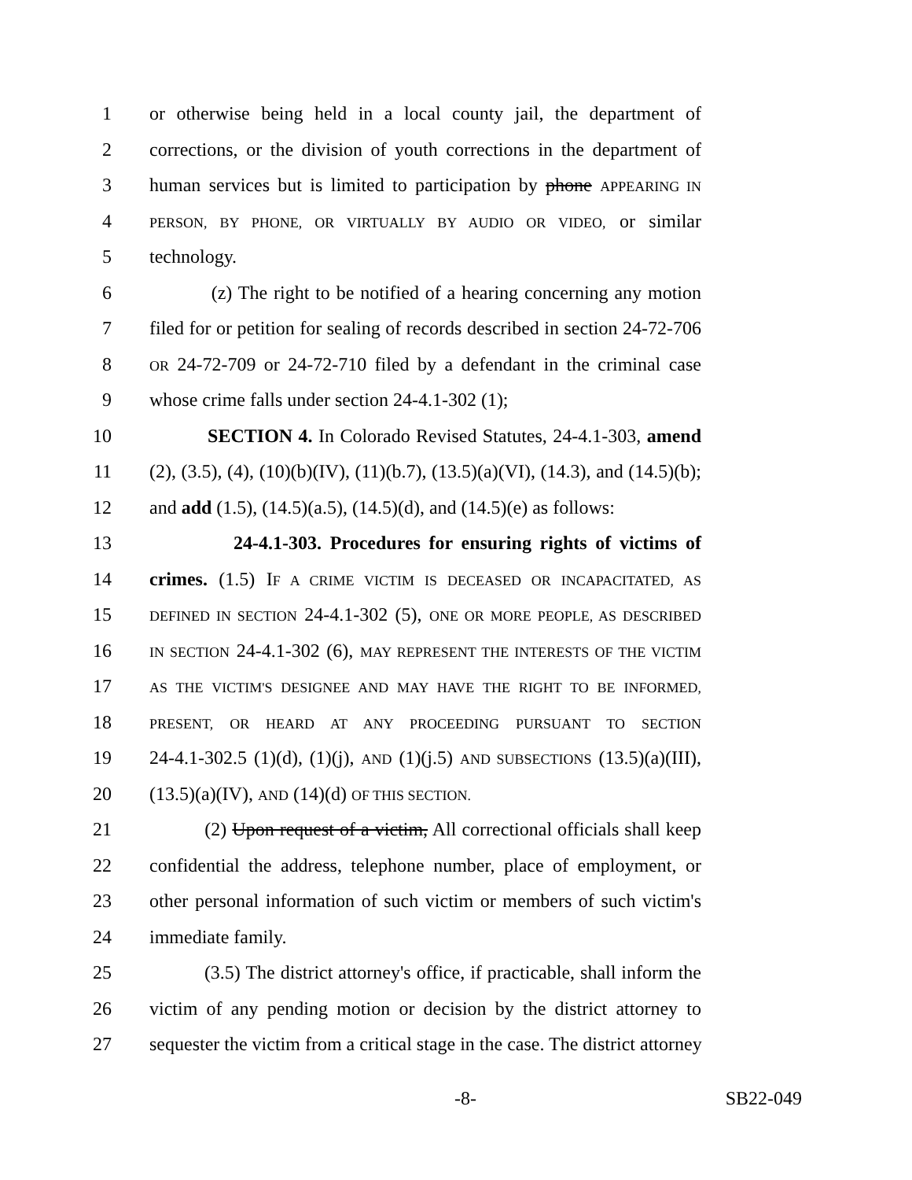1 or otherwise being held in a local county jail, the department of
2 corrections, or the division of youth corrections in the department of
3 human services but is limited to participation by phone APPEARING IN
4 PERSON, BY PHONE, OR VIRTUALLY BY AUDIO OR VIDEO, or similar
5 technology.
6 (z) The right to be notified of a hearing concerning any motion
7 filed for or petition for sealing of records described in section 24-72-706
8 OR 24-72-709 or 24-72-710 filed by a defendant in the criminal case
9 whose crime falls under section 24-4.1-302 (1);
10 SECTION 4. In Colorado Revised Statutes, 24-4.1-303, amend
11 (2), (3.5), (4), (10)(b)(IV), (11)(b.7), (13.5)(a)(VI), (14.3), and (14.5)(b);
12 and add (1.5), (14.5)(a.5), (14.5)(d), and (14.5)(e) as follows:
13 24-4.1-303. Procedures for ensuring rights of victims of
14 crimes. (1.5) IF A CRIME VICTIM IS DECEASED OR INCAPACITATED, AS
15 DEFINED IN SECTION 24-4.1-302 (5), ONE OR MORE PEOPLE, AS DESCRIBED
16 IN SECTION 24-4.1-302 (6), MAY REPRESENT THE INTERESTS OF THE VICTIM
17 AS THE VICTIM'S DESIGNEE AND MAY HAVE THE RIGHT TO BE INFORMED,
18 PRESENT, OR HEARD AT ANY PROCEEDING PURSUANT TO SECTION
19 24-4.1-302.5 (1)(d), (1)(j), AND (1)(j.5) AND SUBSECTIONS (13.5)(a)(III),
20 (13.5)(a)(IV), AND (14)(d) OF THIS SECTION.
21 (2) Upon request of a victim, All correctional officials shall keep
22 confidential the address, telephone number, place of employment, or
23 other personal information of such victim or members of such victim's
24 immediate family.
25 (3.5) The district attorney's office, if practicable, shall inform the
26 victim of any pending motion or decision by the district attorney to
27 sequester the victim from a critical stage in the case. The district attorney
-8- SB22-049